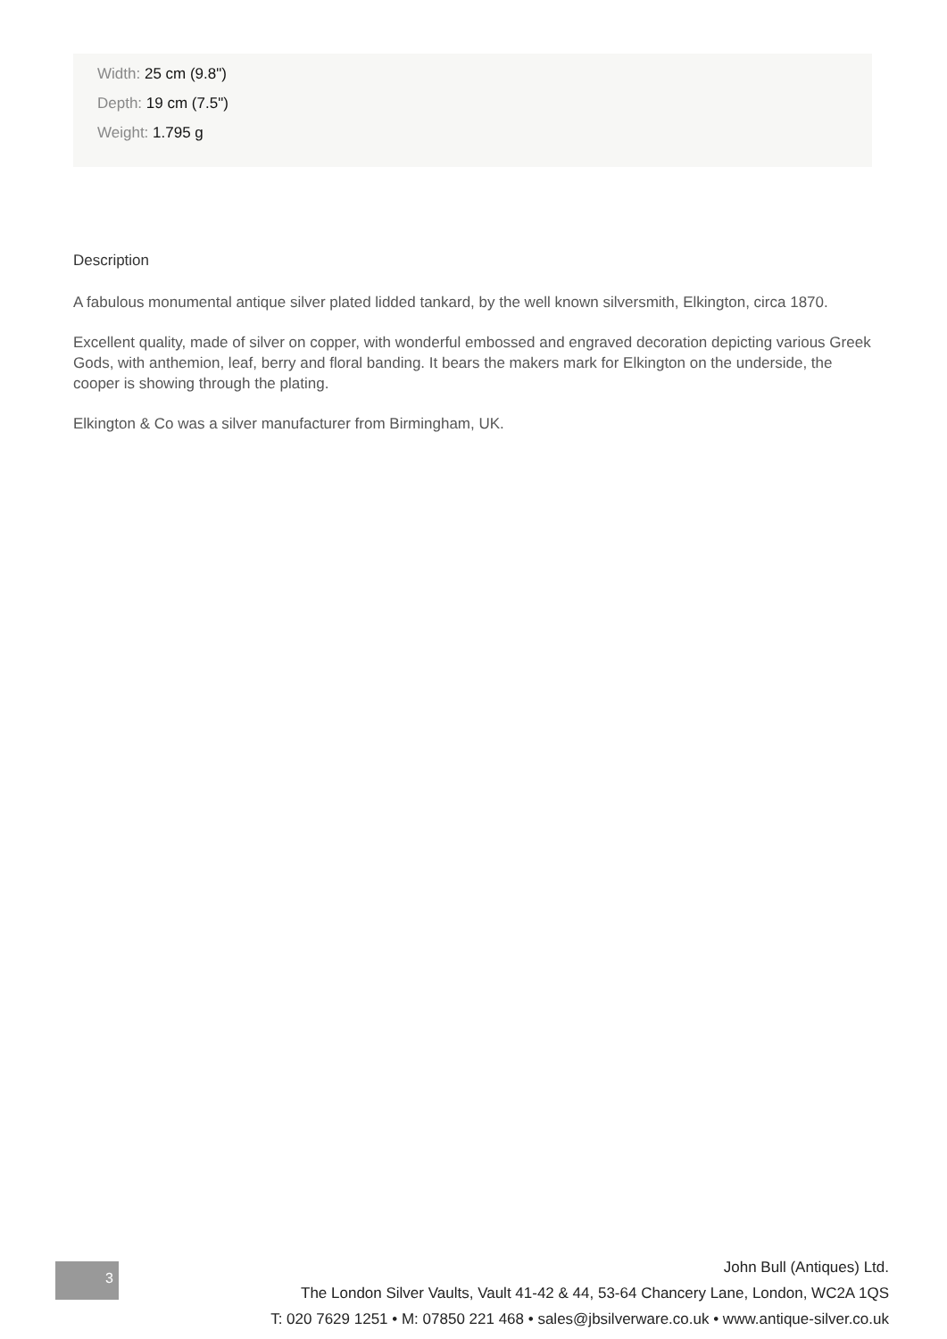Width: 25 cm (9.8")
Depth: 19 cm (7.5")
Weight: 1.795 g
Description
A fabulous monumental antique silver plated lidded tankard, by the well known silversmith, Elkington, circa 1870.
Excellent quality, made of silver on copper, with wonderful embossed and engraved decoration depicting various Greek Gods, with anthemion, leaf, berry and floral banding. It bears the makers mark for Elkington on the underside, the cooper is showing through the plating.
Elkington & Co was a silver manufacturer from Birmingham, UK.
3
John Bull (Antiques) Ltd.
The London Silver Vaults, Vault 41-42 & 44, 53-64 Chancery Lane, London, WC2A 1QS
T: 020 7629 1251 • M: 07850 221 468 • sales@jbsilverware.co.uk • www.antique-silver.co.uk